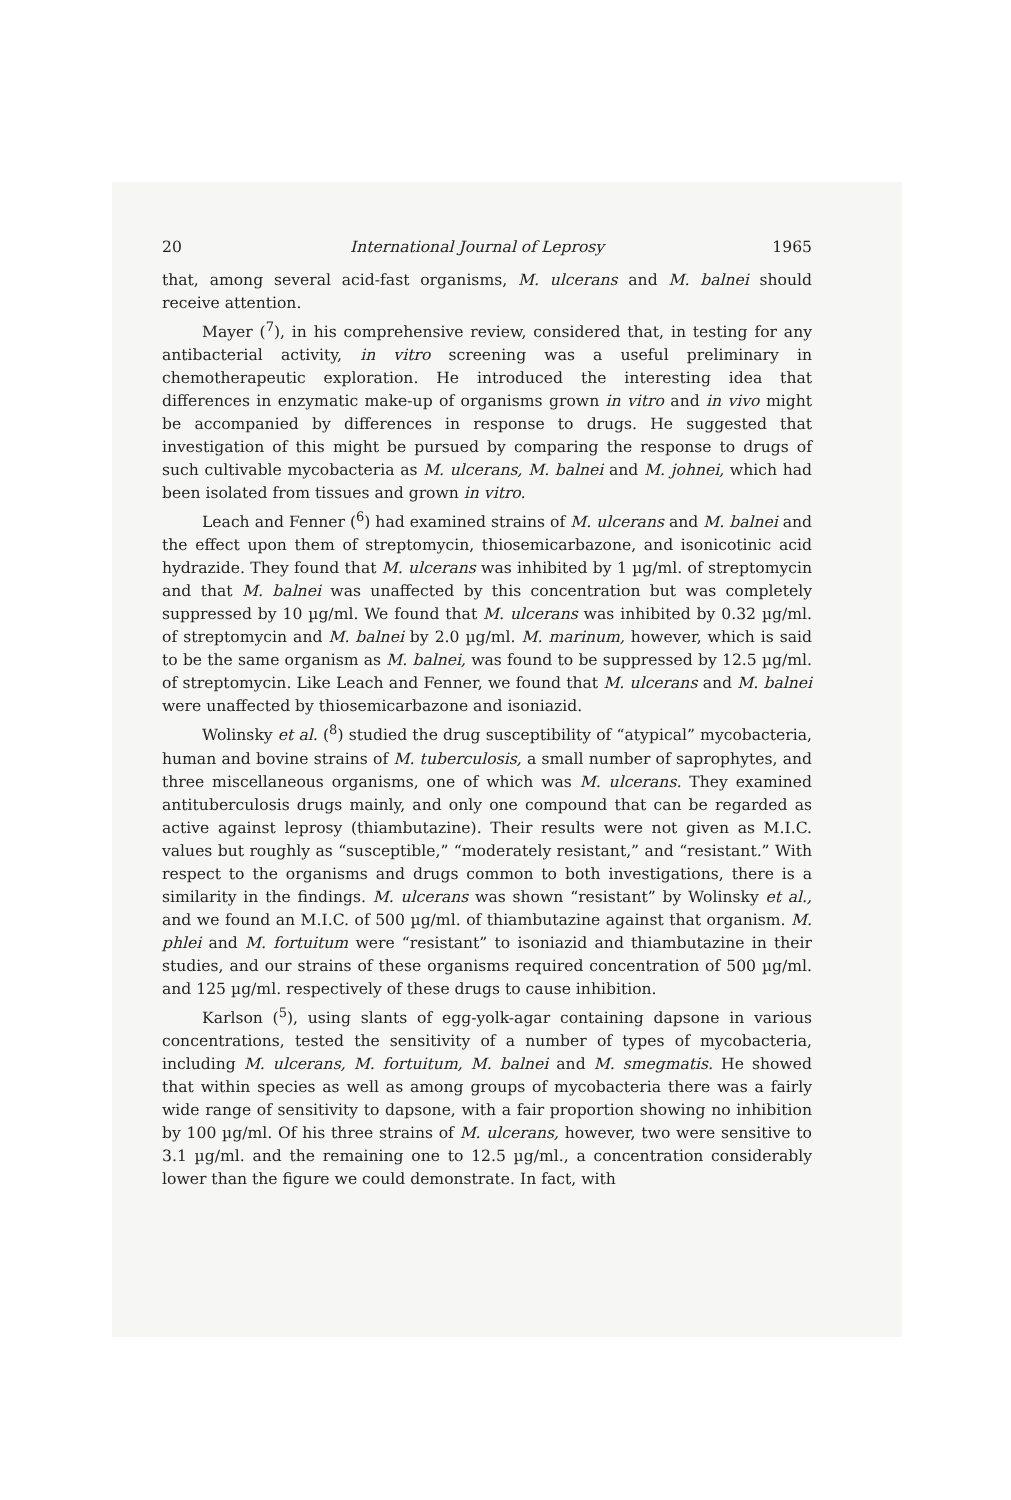20 International Journal of Leprosy 1965
that, among several acid-fast organisms, M. ulcerans and M. balnei should receive attention.
Mayer (<sup>7</sup>), in his comprehensive review, considered that, in testing for any antibacterial activity, in vitro screening was a useful preliminary in chemotherapeutic exploration. He introduced the interesting idea that differences in enzymatic make-up of organisms grown in vitro and in vivo might be accompanied by differences in response to drugs. He suggested that investigation of this might be pursued by comparing the response to drugs of such cultivable mycobacteria as M. ulcerans, M. balnei and M. johnei, which had been isolated from tissues and grown in vitro.
Leach and Fenner (<sup>6</sup>) had examined strains of M. ulcerans and M. balnei and the effect upon them of streptomycin, thiosemicarbazone, and isonicotinic acid hydrazide. They found that M. ulcerans was inhibited by 1 µg/ml. of streptomycin and that M. balnei was unaffected by this concentration but was completely suppressed by 10 µg/ml. We found that M. ulcerans was inhibited by 0.32 µg/ml. of streptomycin and M. balnei by 2.0 µg/ml. M. marinum, however, which is said to be the same organism as M. balnei, was found to be suppressed by 12.5 µg/ml. of streptomycin. Like Leach and Fenner, we found that M. ulcerans and M. balnei were unaffected by thiosemicarbazone and isoniazid.
Wolinsky et al. (<sup>8</sup>) studied the drug susceptibility of “atypical” mycobacteria, human and bovine strains of M. tuberculosis, a small number of saprophytes, and three miscellaneous organisms, one of which was M. ulcerans. They examined antituberculosis drugs mainly, and only one compound that can be regarded as active against leprosy (thiambutazine). Their results were not given as M.I.C. values but roughly as “susceptible,” “moderately resistant,” and “resistant.” With respect to the organisms and drugs common to both investigations, there is a similarity in the findings. M. ulcerans was shown “resistant” by Wolinsky et al., and we found an M.I.C. of 500 µg/ml. of thiambutazine against that organism. M. phlei and M. fortuitum were “resistant” to isoniazid and thiambutazine in their studies, and our strains of these organisms required concentration of 500 µg/ml. and 125 µg/ml. respectively of these drugs to cause inhibition.
Karlson (<sup>5</sup>), using slants of egg-yolk-agar containing dapsone in various concentrations, tested the sensitivity of a number of types of mycobacteria, including M. ulcerans, M. fortuitum, M. balnei and M. smegmatis. He showed that within species as well as among groups of mycobacteria there was a fairly wide range of sensitivity to dapsone, with a fair proportion showing no inhibition by 100 µg/ml. Of his three strains of M. ulcerans, however, two were sensitive to 3.1 µg/ml. and the remaining one to 12.5 µg/ml., a concentration considerably lower than the figure we could demonstrate. In fact, with